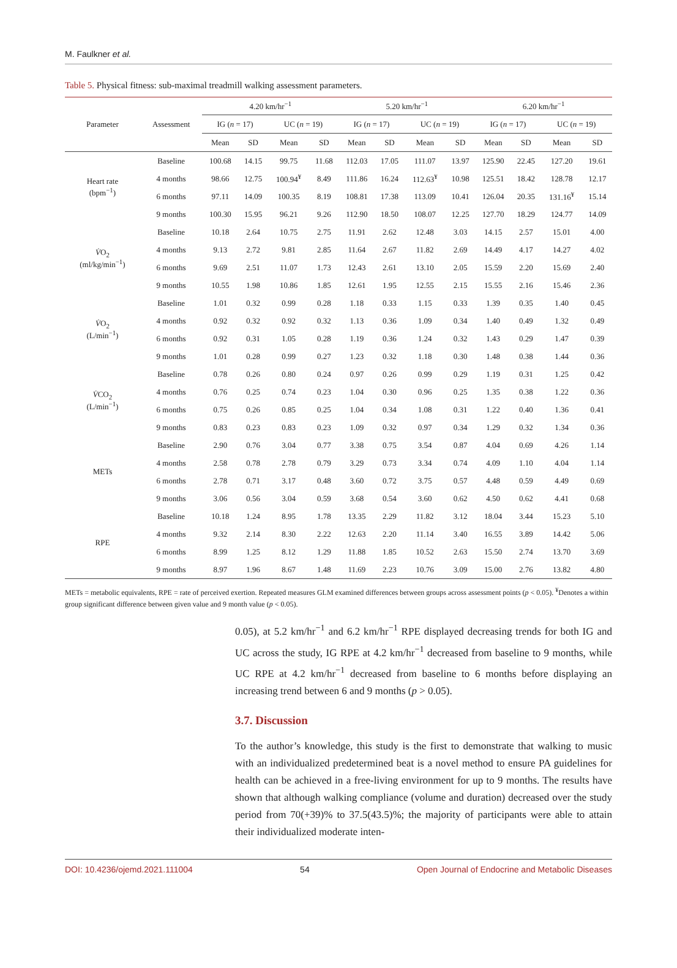M. Faulkner et al.
Table 5. Physical fitness: sub-maximal treadmill walking assessment parameters.
| Parameter | Assessment | 4.20 km/hr<sup>−1</sup> | | | | 5.20 km/hr<sup>−1</sup> | | | | 6.20 km/hr<sup>−1</sup> | | | |
| --- | --- | --- | --- | --- | --- | --- | --- | --- | --- | --- | --- | --- | --- |
| | | IG ( n = 17) | | UC ( n = 19) | | IG ( n = 17) | | UC ( n = 19) | | IG ( n = 17) | | UC ( n = 19) | |
| | | Mean | SD | Mean | SD | Mean | SD | Mean | SD | Mean | SD | Mean | SD |
| Heart rate (bpm<sup>−1</sup>) | Baseline | 100.68 | 14.15 | 99.75 | 11.68 | 112.03 | 17.05 | 111.07 | 13.97 | 125.90 | 22.45 | 127.20 | 19.61 |
| | 4 months | 98.66 | 12.75 | 100.94<sup>¥</sup> | 8.49 | 111.86 | 16.24 | 112.63<sup>¥</sup> | 10.98 | 125.51 | 18.42 | 128.78 | 12.17 |
| | 6 months | 97.11 | 14.09 | 100.35 | 8.19 | 108.81 | 17.38 | 113.09 | 10.41 | 126.04 | 20.35 | 131.16<sup>¥</sup> | 15.14 |
| | 9 months | 100.30 | 15.95 | 96.21 | 9.26 | 112.90 | 18.50 | 108.07 | 12.25 | 127.70 | 18.29 | 124.77 | 14.09 |
| V̇ O<sub>2</sub> (ml/kg/min<sup>−1</sup>) | Baseline | 10.18 | 2.64 | 10.75 | 2.75 | 11.91 | 2.62 | 12.48 | 3.03 | 14.15 | 2.57 | 15.01 | 4.00 |
| | 4 months | 9.13 | 2.72 | 9.81 | 2.85 | 11.64 | 2.67 | 11.82 | 2.69 | 14.49 | 4.17 | 14.27 | 4.02 |
| | 6 months | 9.69 | 2.51 | 11.07 | 1.73 | 12.43 | 2.61 | 13.10 | 2.05 | 15.59 | 2.20 | 15.69 | 2.40 |
| | 9 months | 10.55 | 1.98 | 10.86 | 1.85 | 12.61 | 1.95 | 12.55 | 2.15 | 15.55 | 2.16 | 15.46 | 2.36 |
| V̇ O<sub>2</sub> (L/min<sup>−1</sup>) | Baseline | 1.01 | 0.32 | 0.99 | 0.28 | 1.18 | 0.33 | 1.15 | 0.33 | 1.39 | 0.35 | 1.40 | 0.45 |
| | 4 months | 0.92 | 0.32 | 0.92 | 0.32 | 1.13 | 0.36 | 1.09 | 0.34 | 1.40 | 0.49 | 1.32 | 0.49 |
| | 6 months | 0.92 | 0.31 | 1.05 | 0.28 | 1.19 | 0.36 | 1.24 | 0.32 | 1.43 | 0.29 | 1.47 | 0.39 |
| | 9 months | 1.01 | 0.28 | 0.99 | 0.27 | 1.23 | 0.32 | 1.18 | 0.30 | 1.48 | 0.38 | 1.44 | 0.36 |
| V̇ CO<sub>2</sub> (L/min<sup>−1</sup>) | Baseline | 0.78 | 0.26 | 0.80 | 0.24 | 0.97 | 0.26 | 0.99 | 0.29 | 1.19 | 0.31 | 1.25 | 0.42 |
| | 4 months | 0.76 | 0.25 | 0.74 | 0.23 | 1.04 | 0.30 | 0.96 | 0.25 | 1.35 | 0.38 | 1.22 | 0.36 |
| | 6 months | 0.75 | 0.26 | 0.85 | 0.25 | 1.04 | 0.34 | 1.08 | 0.31 | 1.22 | 0.40 | 1.36 | 0.41 |
| | 9 months | 0.83 | 0.23 | 0.83 | 0.23 | 1.09 | 0.32 | 0.97 | 0.34 | 1.29 | 0.32 | 1.34 | 0.36 |
| METs | Baseline | 2.90 | 0.76 | 3.04 | 0.77 | 3.38 | 0.75 | 3.54 | 0.87 | 4.04 | 0.69 | 4.26 | 1.14 |
| | 4 months | 2.58 | 0.78 | 2.78 | 0.79 | 3.29 | 0.73 | 3.34 | 0.74 | 4.09 | 1.10 | 4.04 | 1.14 |
| | 6 months | 2.78 | 0.71 | 3.17 | 0.48 | 3.60 | 0.72 | 3.75 | 0.57 | 4.48 | 0.59 | 4.49 | 0.69 |
| | 9 months | 3.06 | 0.56 | 3.04 | 0.59 | 3.68 | 0.54 | 3.60 | 0.62 | 4.50 | 0.62 | 4.41 | 0.68 |
| RPE | Baseline | 10.18 | 1.24 | 8.95 | 1.78 | 13.35 | 2.29 | 11.82 | 3.12 | 18.04 | 3.44 | 15.23 | 5.10 |
| | 4 months | 9.32 | 2.14 | 8.30 | 2.22 | 12.63 | 2.20 | 11.14 | 3.40 | 16.55 | 3.89 | 14.42 | 5.06 |
| | 6 months | 8.99 | 1.25 | 8.12 | 1.29 | 11.88 | 1.85 | 10.52 | 2.63 | 15.50 | 2.74 | 13.70 | 3.69 |
| | 9 months | 8.97 | 1.96 | 8.67 | 1.48 | 11.69 | 2.23 | 10.76 | 3.09 | 15.00 | 2.76 | 13.82 | 4.80 |
METs = metabolic equivalents, RPE = rate of perceived exertion. Repeated measures GLM examined differences between groups across assessment points (p < 0.05). <sup>¥</sup>Denotes a within group significant difference between given value and 9 month value (p < 0.05).
0.05), at 5.2 km/hr<sup>−1</sup> and 6.2 km/hr<sup>−1</sup> RPE displayed decreasing trends for both IG and UC across the study, IG RPE at 4.2 km/hr<sup>−1</sup> decreased from baseline to 9 months, while UC RPE at 4.2 km/hr<sup>−1</sup> decreased from baseline to 6 months before displaying an increasing trend between 6 and 9 months (p > 0.05).
3.7. Discussion
To the author’s knowledge, this study is the first to demonstrate that walking to music with an individualized predetermined beat is a novel method to ensure PA guidelines for health can be achieved in a free-living environment for up to 9 months. The results have shown that although walking compliance (volume and duration) decreased over the study period from 70(+39)% to 37.5(43.5)%; the majority of participants were able to attain their individualized moderate inten-
DOI: 10.4236/ojemd.2021.111004 54 Open Journal of Endocrine and Metabolic Diseases